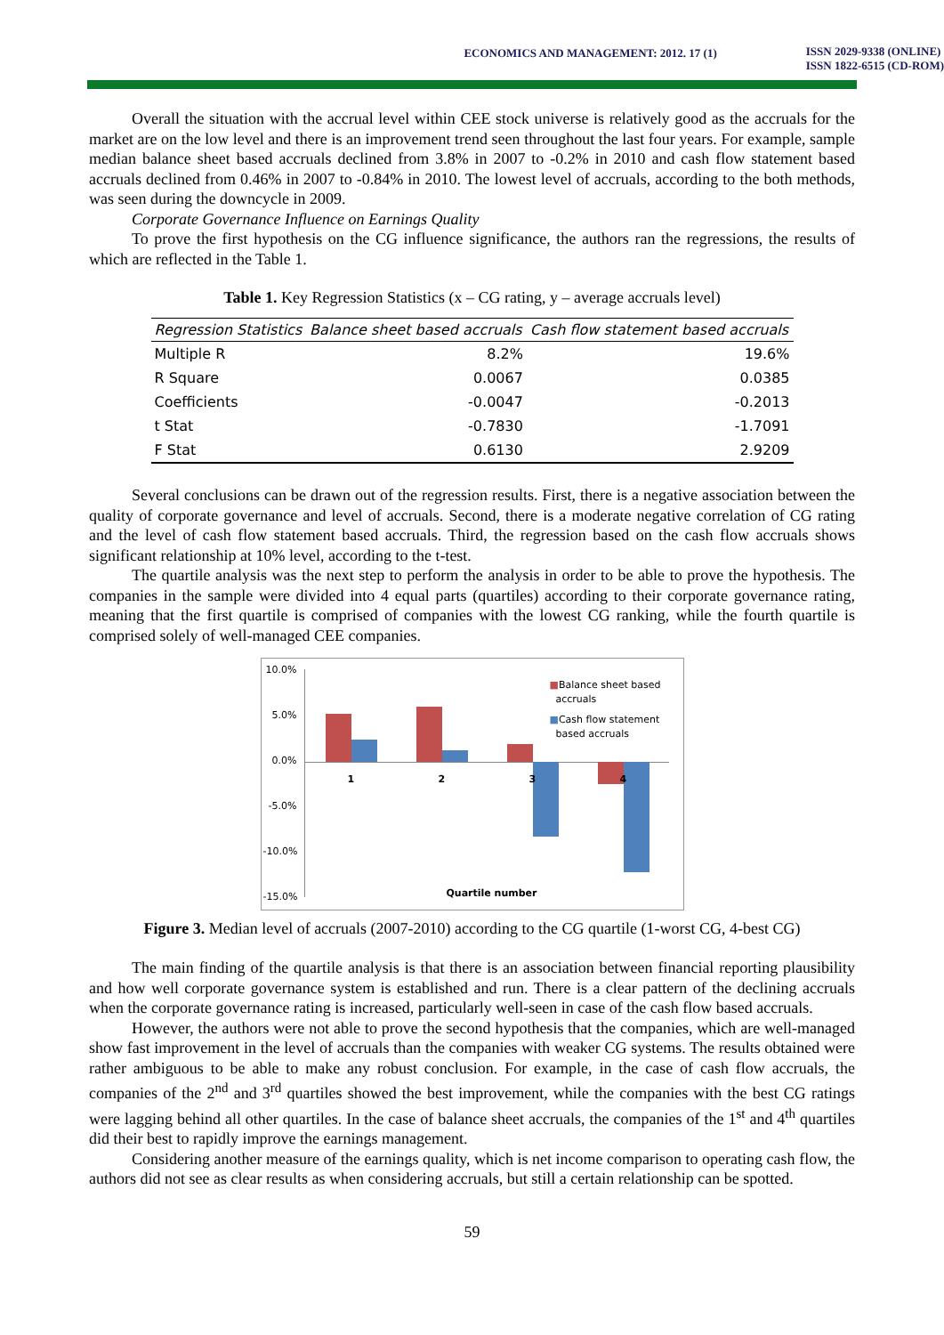ECONOMICS AND MANAGEMENT: 2012. 17 (1)
ISSN 2029-9338 (ONLINE)
ISSN 1822-6515 (CD-ROM)
Overall the situation with the accrual level within CEE stock universe is relatively good as the accruals for the market are on the low level and there is an improvement trend seen throughout the last four years. For example, sample median balance sheet based accruals declined from 3.8% in 2007 to -0.2% in 2010 and cash flow statement based accruals declined from 0.46% in 2007 to -0.84% in 2010. The lowest level of accruals, according to the both methods, was seen during the downcycle in 2009.
Corporate Governance Influence on Earnings Quality
To prove the first hypothesis on the CG influence significance, the authors ran the regressions, the results of which are reflected in the Table 1.
Table 1. Key Regression Statistics (x – CG rating, y – average accruals level)
| Regression Statistics | Balance sheet based accruals | Cash flow statement based accruals |
| --- | --- | --- |
| Multiple R | 8.2% | 19.6% |
| R Square | 0.0067 | 0.0385 |
| Coefficients | -0.0047 | -0.2013 |
| t Stat | -0.7830 | -1.7091 |
| F Stat | 0.6130 | 2.9209 |
Several conclusions can be drawn out of the regression results. First, there is a negative association between the quality of corporate governance and level of accruals. Second, there is a moderate negative correlation of CG rating and the level of cash flow statement based accruals. Third, the regression based on the cash flow accruals shows significant relationship at 10% level, according to the t-test.
The quartile analysis was the next step to perform the analysis in order to be able to prove the hypothesis. The companies in the sample were divided into 4 equal parts (quartiles) according to their corporate governance rating, meaning that the first quartile is comprised of companies with the lowest CG ranking, while the fourth quartile is comprised solely of well-managed CEE companies.
10.0%
5.0%
0.0%
-5.0%
-10.0%
-15.0%
1 2 3 4
■Balance sheet based
accruals
■Cash flow statement
based accruals
Quartile number
Figure 3. Median level of accruals (2007-2010) according to the CG quartile (1-worst CG, 4-best CG)
The main finding of the quartile analysis is that there is an association between financial reporting plausibility and how well corporate governance system is established and run. There is a clear pattern of the declining accruals when the corporate governance rating is increased, particularly well-seen in case of the cash flow based accruals.
However, the authors were not able to prove the second hypothesis that the companies, which are well-managed show fast improvement in the level of accruals than the companies with weaker CG systems. The results obtained were rather ambiguous to be able to make any robust conclusion. For example, in the case of cash flow accruals, the companies of the 2<sup>nd</sup> and 3<sup>rd</sup> quartiles showed the best improvement, while the companies with the best CG ratings were lagging behind all other quartiles. In the case of balance sheet accruals, the companies of the 1<sup>st</sup> and 4<sup>th</sup> quartiles did their best to rapidly improve the earnings management.
Considering another measure of the earnings quality, which is net income comparison to operating cash flow, the authors did not see as clear results as when considering accruals, but still a certain relationship can be spotted.
59